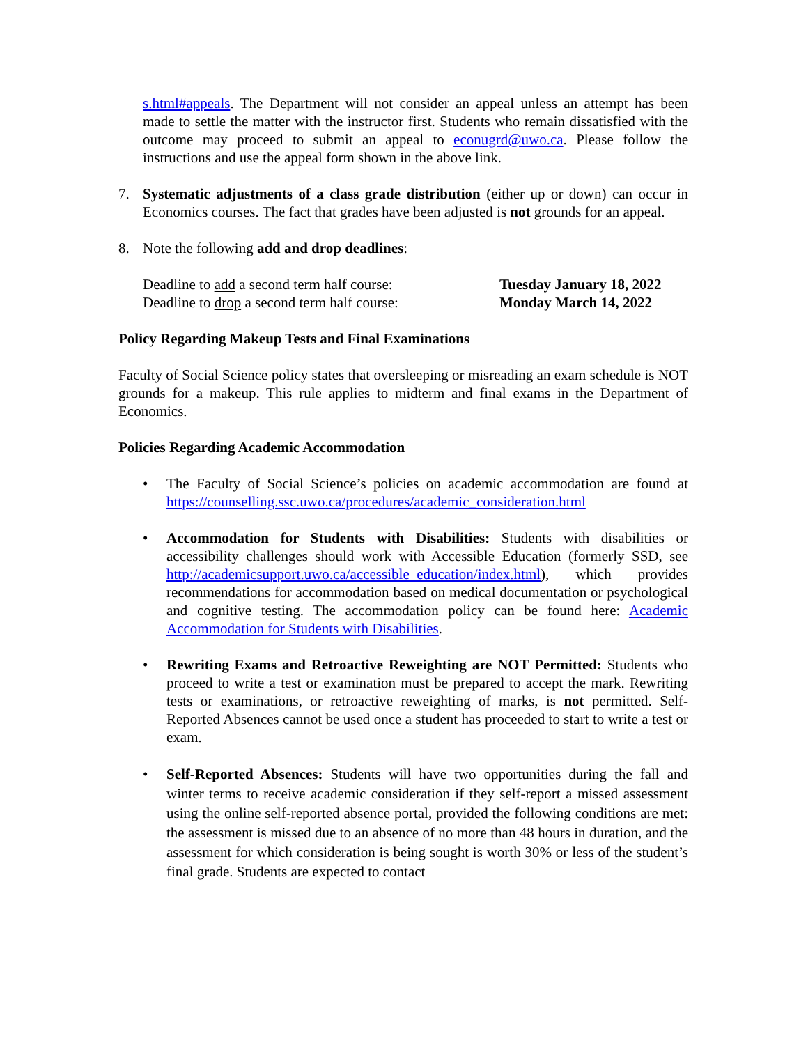s.html#appeals. The Department will not consider an appeal unless an attempt has been made to settle the matter with the instructor first. Students who remain dissatisfied with the outcome may proceed to submit an appeal to econugrd@uwo.ca. Please follow the instructions and use the appeal form shown in the above link.
7. Systematic adjustments of a class grade distribution (either up or down) can occur in Economics courses. The fact that grades have been adjusted is not grounds for an appeal.
8. Note the following add and drop deadlines:
Deadline to add a second term half course: Tuesday January 18, 2022
Deadline to drop a second term half course: Monday March 14, 2022
Policy Regarding Makeup Tests and Final Examinations
Faculty of Social Science policy states that oversleeping or misreading an exam schedule is NOT grounds for a makeup. This rule applies to midterm and final exams in the Department of Economics.
Policies Regarding Academic Accommodation
• The Faculty of Social Science’s policies on academic accommodation are found at https://counselling.ssc.uwo.ca/procedures/academic_consideration.html
• Accommodation for Students with Disabilities: Students with disabilities or accessibility challenges should work with Accessible Education (formerly SSD, see http://academicsupport.uwo.ca/accessible_education/index.html), which provides recommendations for accommodation based on medical documentation or psychological and cognitive testing. The accommodation policy can be found here: Academic Accommodation for Students with Disabilities.
• Rewriting Exams and Retroactive Reweighting are NOT Permitted: Students who proceed to write a test or examination must be prepared to accept the mark. Rewriting tests or examinations, or retroactive reweighting of marks, is not permitted. Self-Reported Absences cannot be used once a student has proceeded to start to write a test or exam.
• Self-Reported Absences: Students will have two opportunities during the fall and winter terms to receive academic consideration if they self-report a missed assessment using the online self-reported absence portal, provided the following conditions are met: the assessment is missed due to an absence of no more than 48 hours in duration, and the assessment for which consideration is being sought is worth 30% or less of the student’s final grade. Students are expected to contact